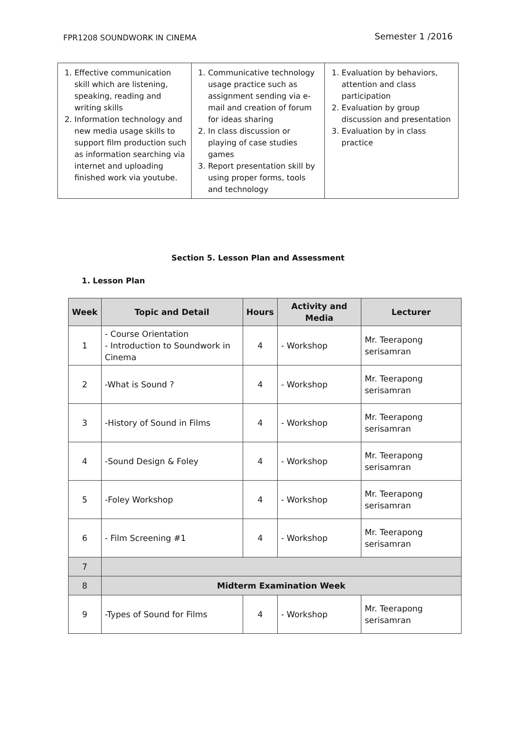FPR1208 SOUNDWORK IN CINEMA
Semester 1 /2016
| 1. Effective communication skill which are listening, speaking, reading and writing skills 2. Information technology and new media usage skills to support film production such as information searching via internet and uploading finished work via youtube. | 1. Communicative technology usage practice such as assignment sending via e-mail and creation of forum for ideas sharing 2. In class discussion or playing of case studies games 3. Report presentation skill by using proper forms, tools and technology | 1. Evaluation by behaviors, attention and class participation 2. Evaluation by group discussion and presentation 3. Evaluation by in class practice |
Section 5. Lesson Plan and Assessment
1. Lesson Plan
| Week | Topic and Detail | Hours | Activity and Media | Lecturer |
| --- | --- | --- | --- | --- |
| 1 | - Course Orientation - Introduction to Soundwork in Cinema | 4 | - Workshop | Mr. Teerapong serisamran |
| 2 | -What is Sound ? | 4 | - Workshop | Mr. Teerapong serisamran |
| 3 | -History of Sound in Films | 4 | - Workshop | Mr. Teerapong serisamran |
| 4 | -Sound Design & Foley | 4 | - Workshop | Mr. Teerapong serisamran |
| 5 | -Foley Workshop | 4 | - Workshop | Mr. Teerapong serisamran |
| 6 | - Film Screening #1 | 4 | - Workshop | Mr. Teerapong serisamran |
| 7 | | | | |
| 8 | Midterm Examination Week | | | |
| 9 | -Types of Sound for Films | 4 | - Workshop | Mr. Teerapong serisamran |